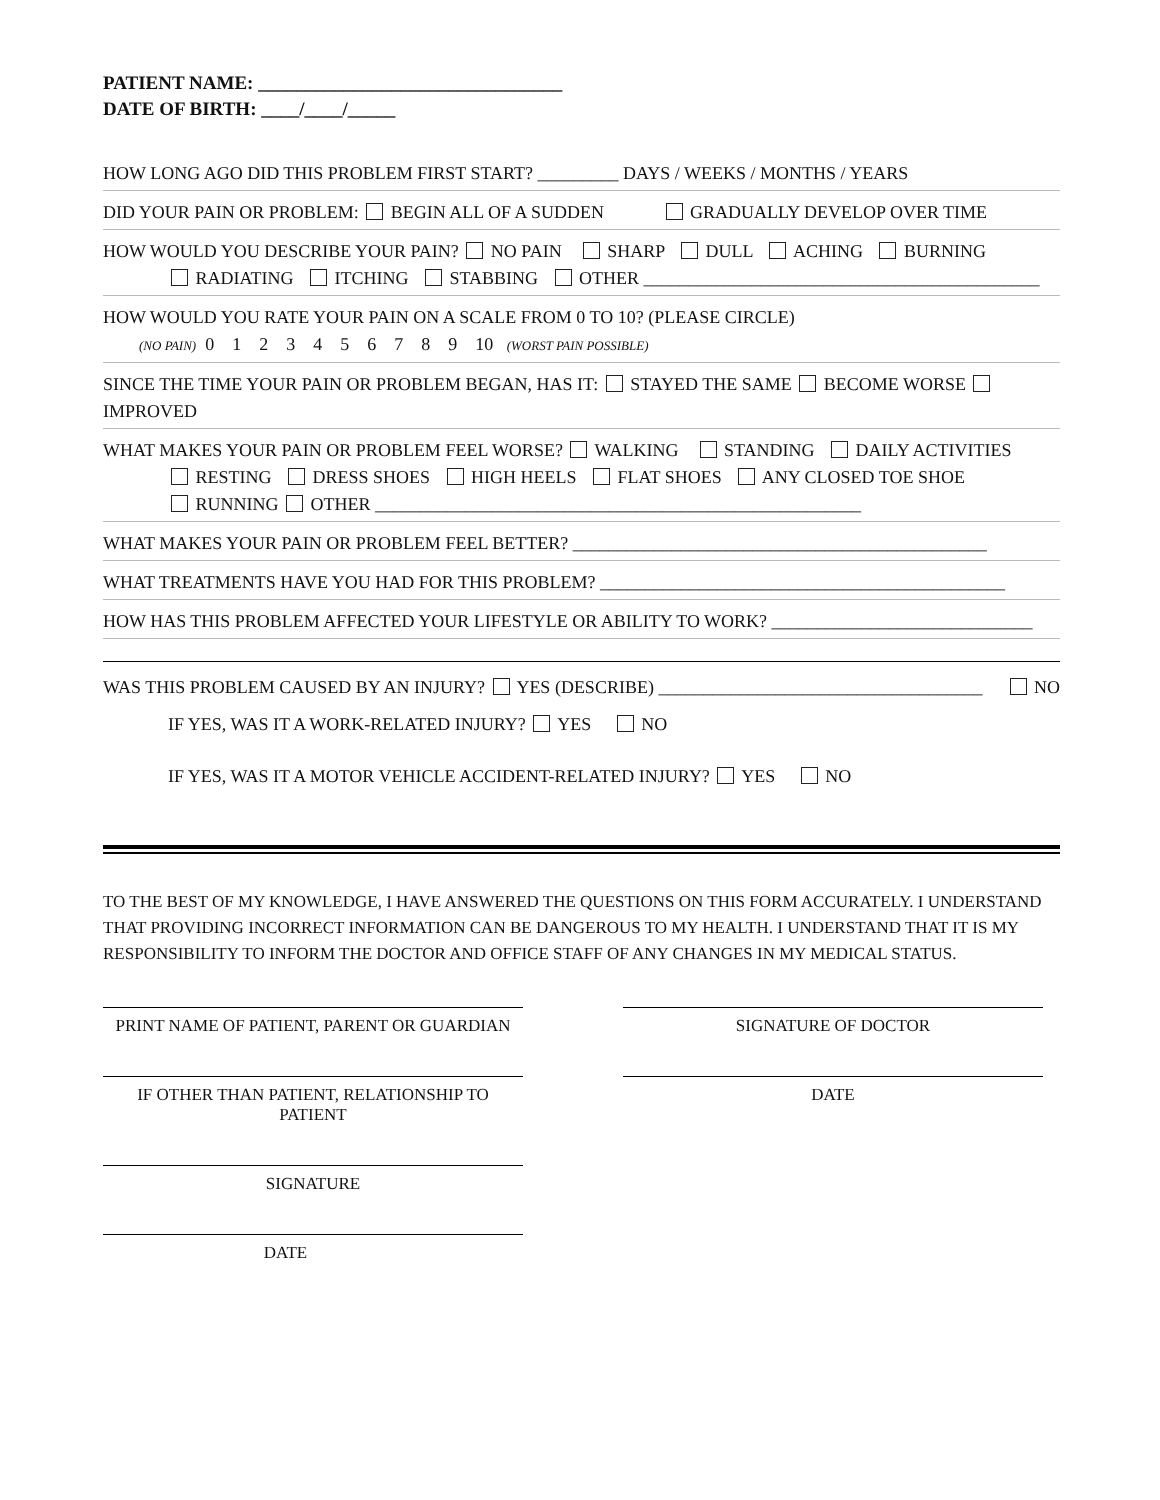PATIENT NAME: ________________________________
DATE OF BIRTH: ____/____/_____
HOW LONG AGO DID THIS PROBLEM FIRST START? _________ DAYS / WEEKS / MONTHS / YEARS
DID YOUR PAIN OR PROBLEM: BEGIN ALL OF A SUDDEN GRADUALLY DEVELOP OVER TIME
HOW WOULD YOU DESCRIBE YOUR PAIN? NO PAIN SHARP DULL ACHING BURNING
RADIATING ITCHING STABBING OTHER ____________________________________________
HOW WOULD YOU RATE YOUR PAIN ON A SCALE FROM 0 TO 10? (PLEASE CIRCLE)
(NO PAIN) 0 1 2 3 4 5 6 7 8 9 10 (WORST PAIN POSSIBLE)
SINCE THE TIME YOUR PAIN OR PROBLEM BEGAN, HAS IT: STAYED THE SAME BECOME WORSE IMPROVED
WHAT MAKES YOUR PAIN OR PROBLEM FEEL WORSE? WALKING STANDING DAILY ACTIVITIES
RESTING DRESS SHOES HIGH HEELS FLAT SHOES ANY CLOSED TOE SHOE
RUNNING OTHER ______________________________________________________
WHAT MAKES YOUR PAIN OR PROBLEM FEEL BETTER? ______________________________________________
WHAT TREATMENTS HAVE YOU HAD FOR THIS PROBLEM? _____________________________________________
HOW HAS THIS PROBLEM AFFECTED YOUR LIFESTYLE OR ABILITY TO WORK? _____________________________
WAS THIS PROBLEM CAUSED BY AN INJURY? YES (DESCRIBE) ____________________________________ NO
IF YES, WAS IT A WORK-RELATED INJURY? YES NO
IF YES, WAS IT A MOTOR VEHICLE ACCIDENT-RELATED INJURY? YES NO
TO THE BEST OF MY KNOWLEDGE, I HAVE ANSWERED THE QUESTIONS ON THIS FORM ACCURATELY. I UNDERSTAND THAT PROVIDING INCORRECT INFORMATION CAN BE DANGEROUS TO MY HEALTH. I UNDERSTAND THAT IT IS MY RESPONSIBILITY TO INFORM THE DOCTOR AND OFFICE STAFF OF ANY CHANGES IN MY MEDICAL STATUS.
PRINT NAME OF PATIENT, PARENT OR GUARDIAN SIGNATURE OF DOCTOR
IF OTHER THAN PATIENT, RELATIONSHIP TO PATIENT
DATE
SIGNATURE
DATE